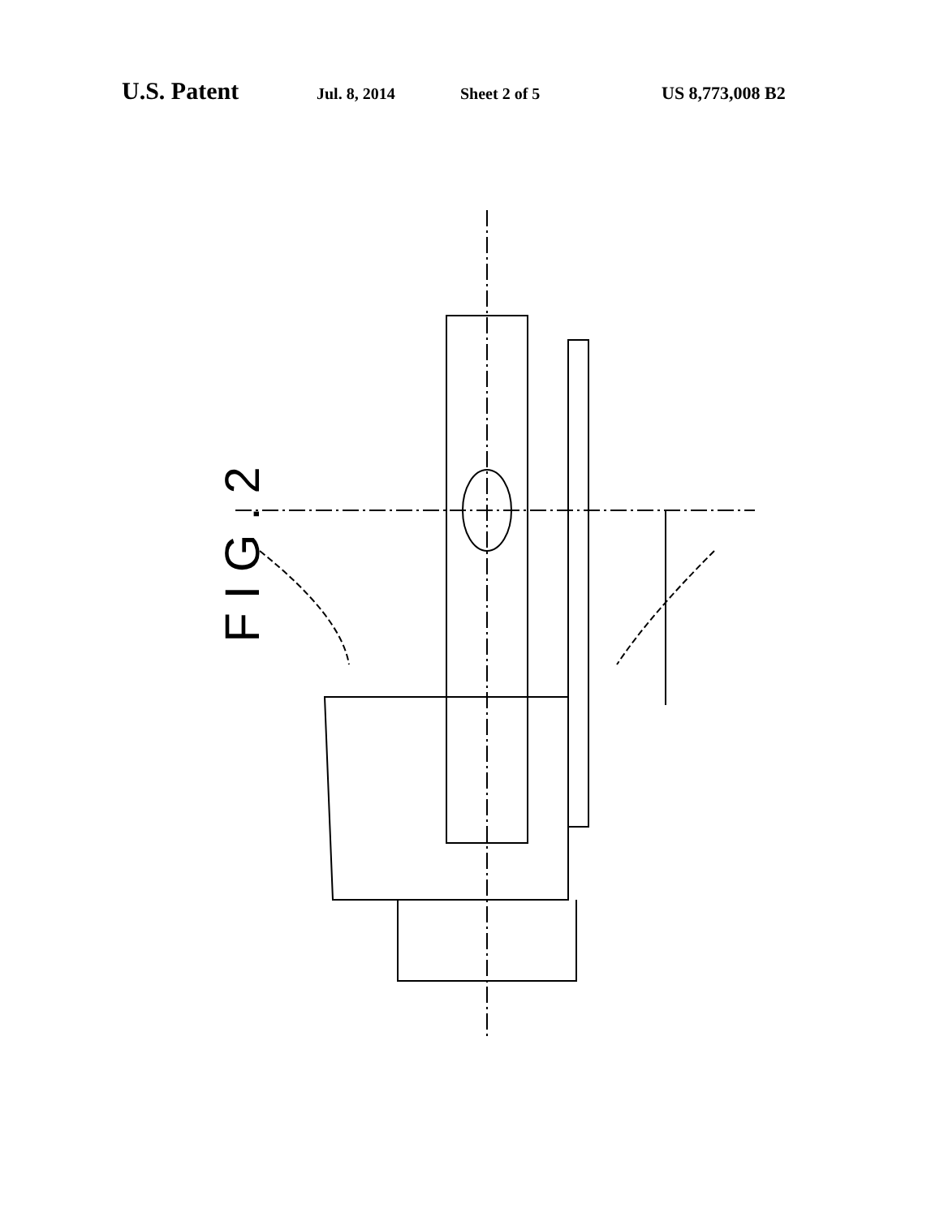U.S. Patent Jul. 8, 2014 Sheet 2 of 5 US 8,773,008 B2
F I G . 2
LO 8 14 6 2 10 12 9 L1 29 θ=70° θ=60° O 4 S 3 25a 25a″ 11 5 32 32a 13 LCL 26 20 19 18 22 21 L3 25 23 17 25b 15 7 28 B 1 L4 16 31 30 LO F